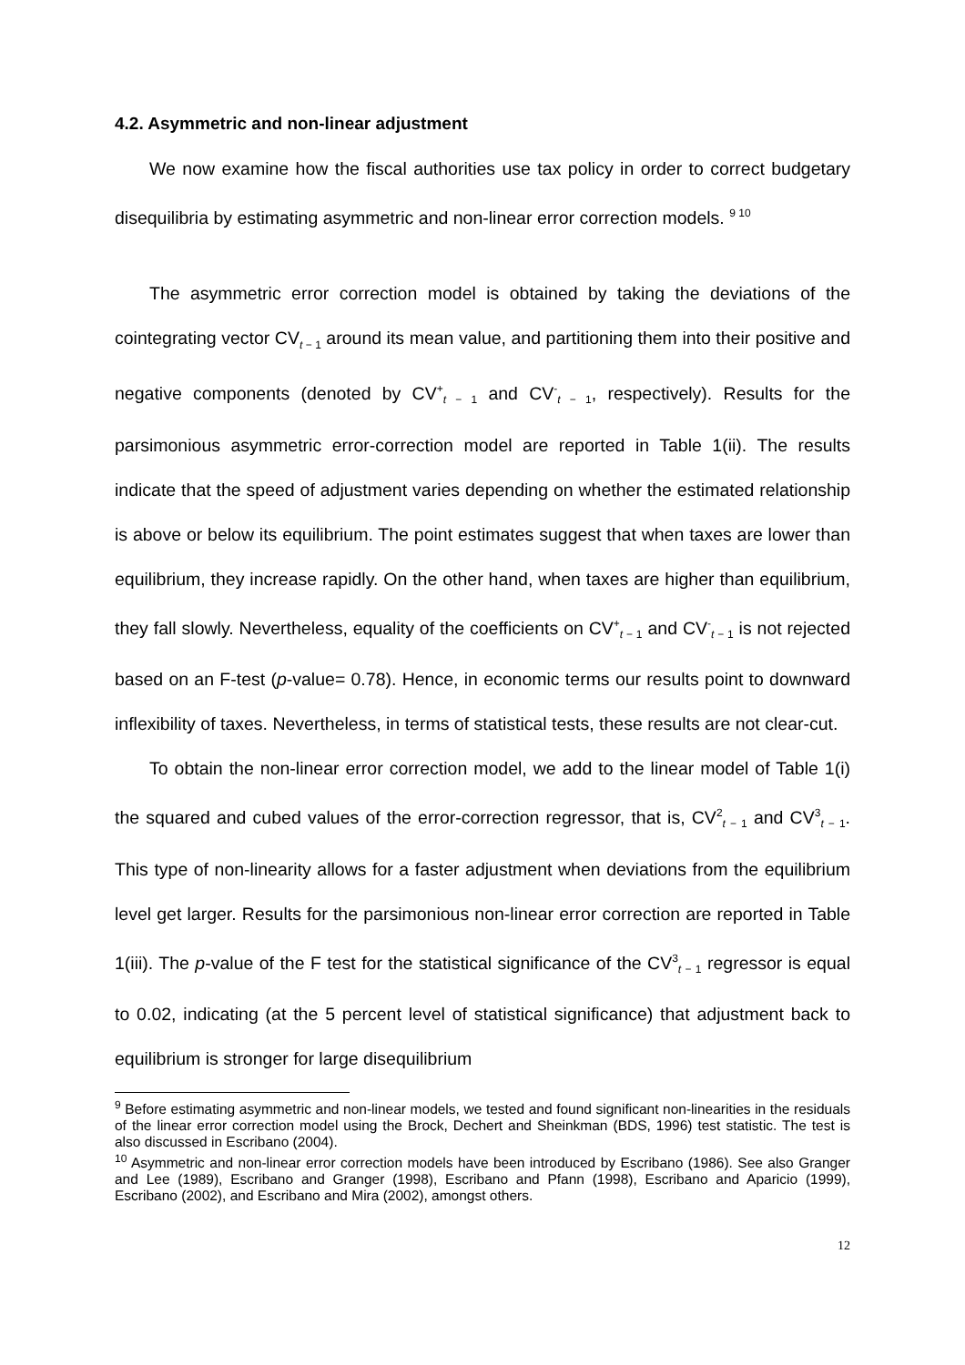4.2. Asymmetric and non-linear adjustment
We now examine how the fiscal authorities use tax policy in order to correct budgetary disequilibria by estimating asymmetric and non-linear error correction models. <sup>9 10</sup>
The asymmetric error correction model is obtained by taking the deviations of the cointegrating vector CV<sub>t − 1</sub> around its mean value, and partitioning them into their positive and negative components (denoted by CV<sup>+</sup><sub>t − 1</sub> and CV<sup>-</sup><sub>t − 1</sub>, respectively). Results for the parsimonious asymmetric error-correction model are reported in Table 1(ii). The results indicate that the speed of adjustment varies depending on whether the estimated relationship is above or below its equilibrium. The point estimates suggest that when taxes are lower than equilibrium, they increase rapidly. On the other hand, when taxes are higher than equilibrium, they fall slowly. Nevertheless, equality of the coefficients on CV<sup>+</sup><sub>t − 1</sub> and CV<sup>-</sup><sub>t − 1</sub> is not rejected based on an F-test (p-value= 0.78). Hence, in economic terms our results point to downward inflexibility of taxes. Nevertheless, in terms of statistical tests, these results are not clear-cut.
To obtain the non-linear error correction model, we add to the linear model of Table 1(i) the squared and cubed values of the error-correction regressor, that is, CV<sup>2</sup><sub>t − 1</sub> and CV<sup>3</sup><sub>t − 1</sub>. This type of non-linearity allows for a faster adjustment when deviations from the equilibrium level get larger. Results for the parsimonious non-linear error correction are reported in Table 1(iii). The p-value of the F test for the statistical significance of the CV<sup>3</sup><sub>t − 1</sub> regressor is equal to 0.02, indicating (at the 5 percent level of statistical significance) that adjustment back to equilibrium is stronger for large disequilibrium
<sup>9</sup> Before estimating asymmetric and non-linear models, we tested and found significant non-linearities in the residuals of the linear error correction model using the Brock, Dechert and Sheinkman (BDS, 1996) test statistic. The test is also discussed in Escribano (2004).
<sup>10</sup> Asymmetric and non-linear error correction models have been introduced by Escribano (1986). See also Granger and Lee (1989), Escribano and Granger (1998), Escribano and Pfann (1998), Escribano and Aparicio (1999), Escribano (2002), and Escribano and Mira (2002), amongst others.
12